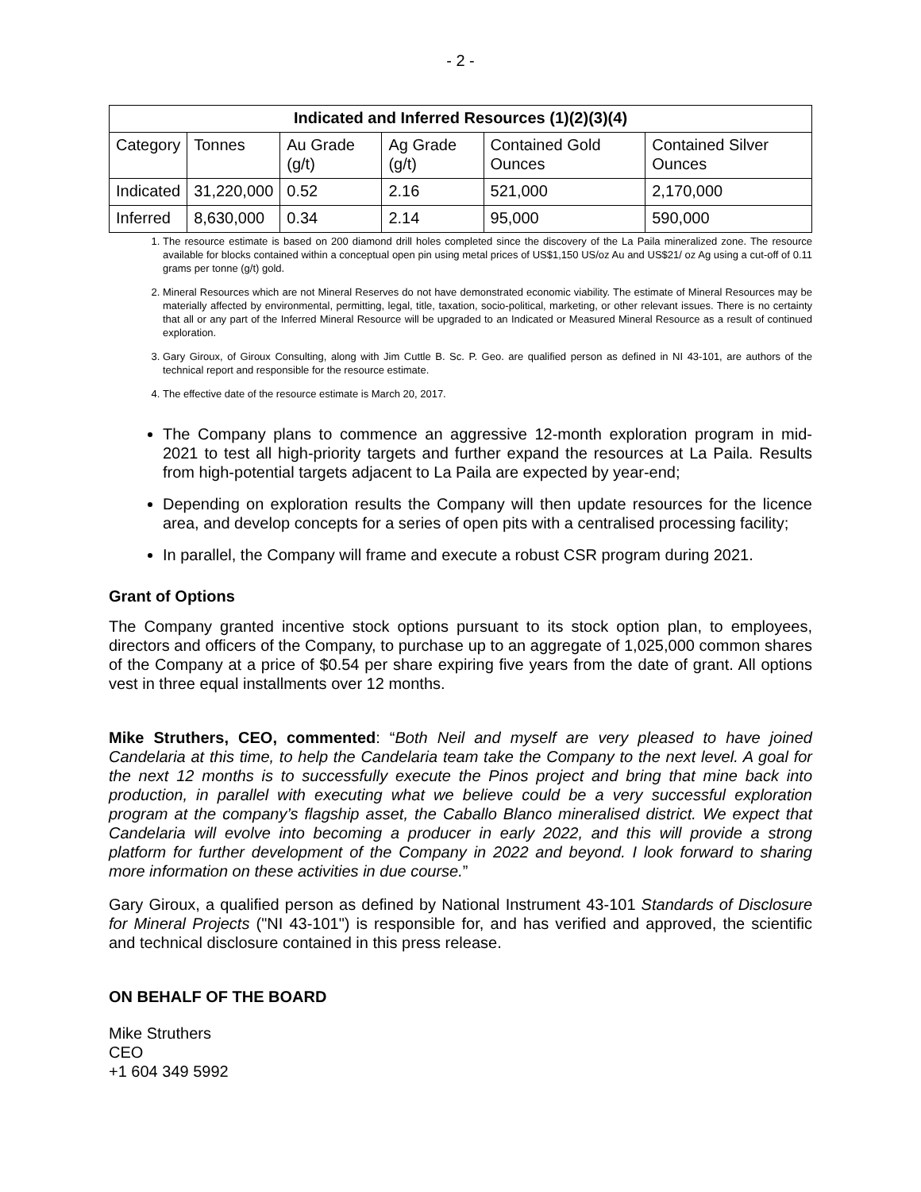- 2 -
| Indicated and Inferred Resources (1)(2)(3)(4) | | | | | |
| --- | --- | --- | --- | --- | --- |
| Category | Tonnes | Au Grade (g/t) | Ag Grade (g/t) | Contained Gold Ounces | Contained Silver Ounces |
| Indicated | 31,220,000 | 0.52 | 2.16 | 521,000 | 2,170,000 |
| Inferred | 8,630,000 | 0.34 | 2.14 | 95,000 | 590,000 |
1. The resource estimate is based on 200 diamond drill holes completed since the discovery of the La Paila mineralized zone. The resource available for blocks contained within a conceptual open pin using metal prices of US$1,150 US/oz Au and US$21/ oz Ag using a cut-off of 0.11 grams per tonne (g/t) gold.
2. Mineral Resources which are not Mineral Reserves do not have demonstrated economic viability. The estimate of Mineral Resources may be materially affected by environmental, permitting, legal, title, taxation, socio-political, marketing, or other relevant issues. There is no certainty that all or any part of the Inferred Mineral Resource will be upgraded to an Indicated or Measured Mineral Resource as a result of continued exploration.
3. Gary Giroux, of Giroux Consulting, along with Jim Cuttle B. Sc. P. Geo. are qualified person as defined in NI 43-101, are authors of the technical report and responsible for the resource estimate.
4. The effective date of the resource estimate is March 20, 2017.
The Company plans to commence an aggressive 12-month exploration program in mid-2021 to test all high-priority targets and further expand the resources at La Paila. Results from high-potential targets adjacent to La Paila are expected by year-end;
Depending on exploration results the Company will then update resources for the licence area, and develop concepts for a series of open pits with a centralised processing facility;
In parallel, the Company will frame and execute a robust CSR program during 2021.
Grant of Options
The Company granted incentive stock options pursuant to its stock option plan, to employees, directors and officers of the Company, to purchase up to an aggregate of 1,025,000 common shares of the Company at a price of $0.54 per share expiring five years from the date of grant. All options vest in three equal installments over 12 months.
Mike Struthers, CEO, commented: “Both Neil and myself are very pleased to have joined Candelaria at this time, to help the Candelaria team take the Company to the next level. A goal for the next 12 months is to successfully execute the Pinos project and bring that mine back into production, in parallel with executing what we believe could be a very successful exploration program at the company’s flagship asset, the Caballo Blanco mineralised district. We expect that Candelaria will evolve into becoming a producer in early 2022, and this will provide a strong platform for further development of the Company in 2022 and beyond. I look forward to sharing more information on these activities in due course.”
Gary Giroux, a qualified person as defined by National Instrument 43-101 Standards of Disclosure for Mineral Projects ("NI 43-101") is responsible for, and has verified and approved, the scientific and technical disclosure contained in this press release.
ON BEHALF OF THE BOARD
Mike Struthers
CEO
+1 604 349 5992